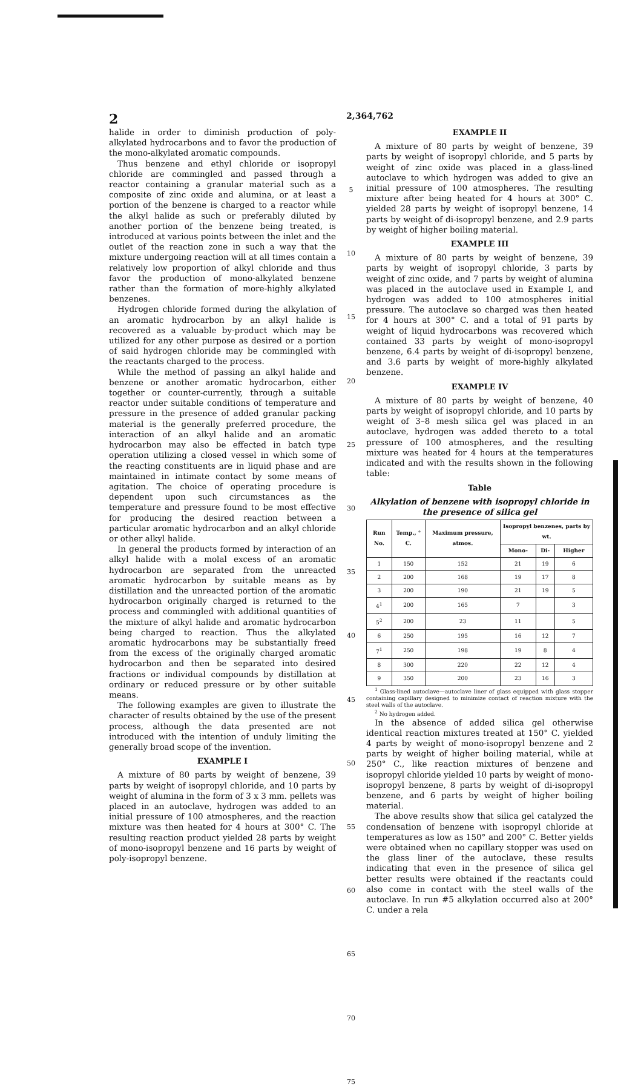2 2,364,762
halide in order to diminish production of poly-alkylated hydrocarbons and to favor the production of the mono-alkylated aromatic compounds.
Thus benzene and ethyl chloride or isopropyl chloride are commingled and passed through a reactor containing a granular material such as a composite of zinc oxide and alumina, or at least a portion of the benzene is charged to a reactor while the alkyl halide as such or preferably diluted by another portion of the benzene being treated, is introduced at various points between the inlet and the outlet of the reaction zone in such a way that the mixture undergoing reaction will at all times contain a relatively low proportion of alkyl chloride and thus favor the production of mono-alkylated benzene rather than the formation of more-highly alkylated benzenes.
Hydrogen chloride formed during the alkylation of an aromatic hydrocarbon by an alkyl halide is recovered as a valuable by-product which may be utilized for any other purpose as desired or a portion of said hydrogen chloride may be commingled with the reactants charged to the process.
While the method of passing an alkyl halide and benzene or another aromatic hydrocarbon, either together or counter-currently, through a suitable reactor under suitable conditions of temperature and pressure in the presence of added granular packing material is the generally preferred procedure, the interaction of an alkyl halide and an aromatic hydrocarbon may also be effected in batch type operation utilizing a closed vessel in which some of the reacting constituents are in liquid phase and are maintained in intimate contact by some means of agitation. The choice of operating procedure is dependent upon such circumstances as the temperature and pressure found to be most effective for producing the desired reaction between a particular aromatic hydrocarbon and an alkyl chloride or other alkyl halide.
In general the products formed by interaction of an alkyl halide with a molal excess of an aromatic hydrocarbon are separated from the unreacted aromatic hydrocarbon by suitable means as by distillation and the unreacted portion of the aromatic hydrocarbon originally charged is returned to the process and commingled with additional quantities of the mixture of alkyl halide and aromatic hydrocarbon being charged to reaction. Thus the alkylated aromatic hydrocarbons may be substantially freed from the excess of the originally charged aromatic hydrocarbon and then be separated into desired fractions or individual compounds by distillation at ordinary or reduced pressure or by other suitable means.
The following examples are given to illustrate the character of results obtained by the use of the present process, although the data presented are not introduced with the intention of unduly limiting the generally broad scope of the invention.
EXAMPLE I
A mixture of 80 parts by weight of benzene, 39 parts by weight of isopropyl chloride, and 10 parts by weight of alumina in the form of 3 x 3 mm. pellets was placed in an autoclave, hydrogen was added to an initial pressure of 100 atmospheres, and the reaction mixture was then heated for 4 hours at 300° C. The resulting reaction product yielded 28 parts by weight of mono-isopropyl benzene and 16 parts by weight of poly-isopropyl benzene.
5
10
15
20
25
30
35
40
45
50
55
60
65
70
75
EXAMPLE II
A mixture of 80 parts by weight of benzene, 39 parts by weight of isopropyl chloride, and 5 parts by weight of zinc oxide was placed in a glass-lined autoclave to which hydrogen was added to give an initial pressure of 100 atmospheres. The resulting mixture after being heated for 4 hours at 300° C. yielded 28 parts by weight of isopropyl benzene, 14 parts by weight of di-isopropyl benzene, and 2.9 parts by weight of higher boiling material.
EXAMPLE III
A mixture of 80 parts by weight of benzene, 39 parts by weight of isopropyl chloride, 3 parts by weight of zinc oxide, and 7 parts by weight of alumina was placed in the autoclave used in Example I, and hydrogen was added to 100 atmospheres initial pressure. The autoclave so charged was then heated for 4 hours at 300° C. and a total of 91 parts by weight of liquid hydrocarbons was recovered which contained 33 parts by weight of mono-isopropyl benzene, 6.4 parts by weight of di-isopropyl benzene, and 3.6 parts by weight of more-highly alkylated benzene.
EXAMPLE IV
A mixture of 80 parts by weight of benzene, 40 parts by weight of isopropyl chloride, and 10 parts by weight of 3–8 mesh silica gel was placed in an autoclave, hydrogen was added thereto to a total pressure of 100 atmospheres, and the resulting mixture was heated for 4 hours at the temperatures indicated and with the results shown in the following table:
Table
Alkylation of benzene with isopropyl chloride in the presence of silica gel
| Run No. | Temp., ° C. | Maximum pressure, atmos. | Isopropyl benzenes, parts by wt. | | |
| --- | --- | --- | --- | --- | --- |
| | | | Mono- | Di- | Higher |
| 1 | 150 | 152 | 21 | 19 | 6 |
| 2 | 200 | 168 | 19 | 17 | 8 |
| 3 | 200 | 190 | 21 | 19 | 5 |
| 4<sup>1</sup> | 200 | 165 | 7 | | 3 |
| 5<sup>2</sup> | 200 | 23 | 11 | | 5 |
| 6 | 250 | 195 | 16 | 12 | 7 |
| 7<sup>1</sup> | 250 | 198 | 19 | 8 | 4 |
| 8 | 300 | 220 | 22 | 12 | 4 |
| 9 | 350 | 200 | 23 | 16 | 3 |
<sup>1</sup> Glass-lined autoclave—autoclave liner of glass equipped with glass stopper containing capillary designed to minimize contact of reaction mixture with the steel walls of the autoclave.
<sup>2</sup> No hydrogen added.
In the absence of added silica gel otherwise identical reaction mixtures treated at 150° C. yielded 4 parts by weight of mono-isopropyl benzene and 2 parts by weight of higher boiling material, while at 250° C., like reaction mixtures of benzene and isopropyl chloride yielded 10 parts by weight of mono-isopropyl benzene, 8 parts by weight of di-isopropyl benzene, and 6 parts by weight of higher boiling material.
The above results show that silica gel catalyzed the condensation of benzene with isopropyl chloride at temperatures as low as 150° and 200° C. Better yields were obtained when no capillary stopper was used on the glass liner of the autoclave, these results indicating that even in the presence of silica gel better results were obtained if the reactants could also come in contact with the steel walls of the autoclave. In run #5 alkylation occurred also at 200° C. under a rela